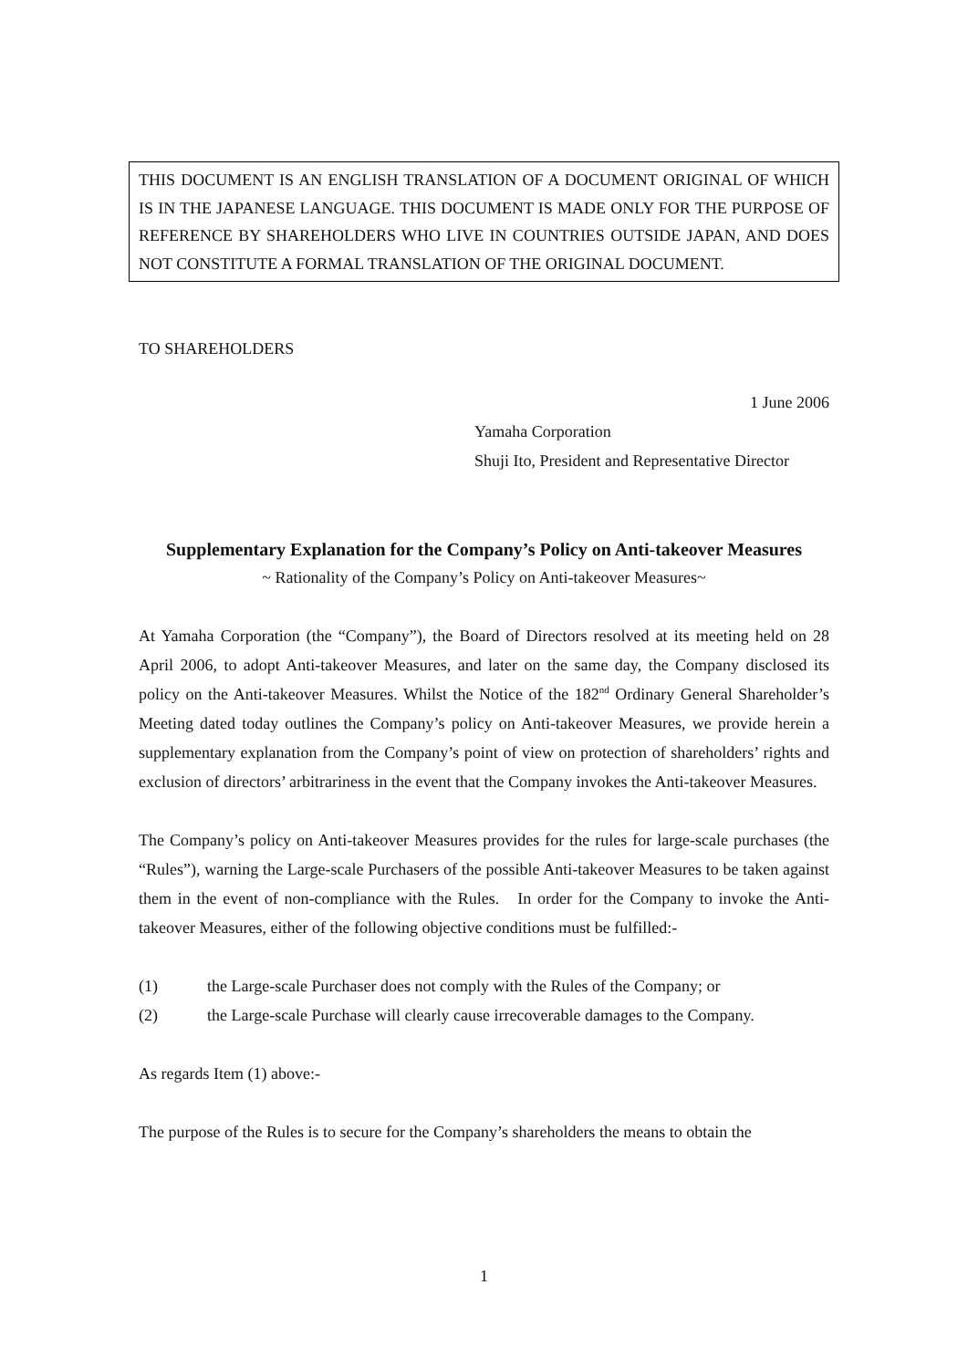THIS DOCUMENT IS AN ENGLISH TRANSLATION OF A DOCUMENT ORIGINAL OF WHICH IS IN THE JAPANESE LANGUAGE. THIS DOCUMENT IS MADE ONLY FOR THE PURPOSE OF REFERENCE BY SHAREHOLDERS WHO LIVE IN COUNTRIES OUTSIDE JAPAN, AND DOES NOT CONSTITUTE A FORMAL TRANSLATION OF THE ORIGINAL DOCUMENT.
TO SHAREHOLDERS
1 June 2006
Yamaha Corporation
Shuji Ito, President and Representative Director
Supplementary Explanation for the Company’s Policy on Anti-takeover Measures
~ Rationality of the Company’s Policy on Anti-takeover Measures~
At Yamaha Corporation (the “Company”), the Board of Directors resolved at its meeting held on 28 April 2006, to adopt Anti-takeover Measures, and later on the same day, the Company disclosed its policy on the Anti-takeover Measures. Whilst the Notice of the 182<sup>nd</sup> Ordinary General Shareholder’s Meeting dated today outlines the Company’s policy on Anti-takeover Measures, we provide herein a supplementary explanation from the Company’s point of view on protection of shareholders’ rights and exclusion of directors’ arbitrariness in the event that the Company invokes the Anti-takeover Measures.
The Company’s policy on Anti-takeover Measures provides for the rules for large-scale purchases (the “Rules”), warning the Large-scale Purchasers of the possible Anti-takeover Measures to be taken against them in the event of non-compliance with the Rules. In order for the Company to invoke the Anti-takeover Measures, either of the following objective conditions must be fulfilled:-
(1) the Large-scale Purchaser does not comply with the Rules of the Company; or
(2) the Large-scale Purchase will clearly cause irrecoverable damages to the Company.
As regards Item (1) above:-
The purpose of the Rules is to secure for the Company’s shareholders the means to obtain the
1